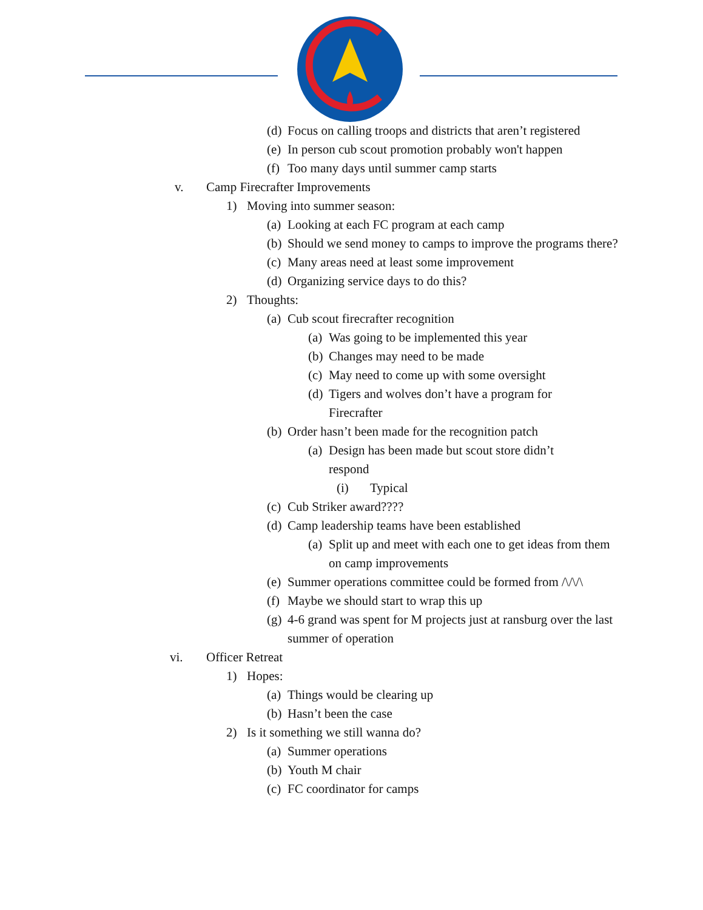(d) Focus on calling troops and districts that aren’t registered
(e) In person cub scout promotion probably won't happen
(f) Too many days until summer camp starts
v. Camp Firecrafter Improvements
1) Moving into summer season:
(a) Looking at each FC program at each camp
(b) Should we send money to camps to improve the programs there?
(c) Many areas need at least some improvement
(d) Organizing service days to do this?
2) Thoughts:
(a) Cub scout firecrafter recognition
(a) Was going to be implemented this year
(b) Changes may need to be made
(c) May need to come up with some oversight
(d) Tigers and wolves don’t have a program for Firecrafter
(b) Order hasn’t been made for the recognition patch
(a) Design has been made but scout store didn’t respond
(i) Typical
(c) Cub Striker award????
(d) Camp leadership teams have been established
(a) Split up and meet with each one to get ideas from them on camp improvements
(e) Summer operations committee could be formed from /\/\/\
(f) Maybe we should start to wrap this up
(g) 4-6 grand was spent for M projects just at ransburg over the last summer of operation
vi. Officer Retreat
1) Hopes:
(a) Things would be clearing up
(b) Hasn’t been the case
2) Is it something we still wanna do?
(a) Summer operations
(b) Youth M chair
(c) FC coordinator for camps